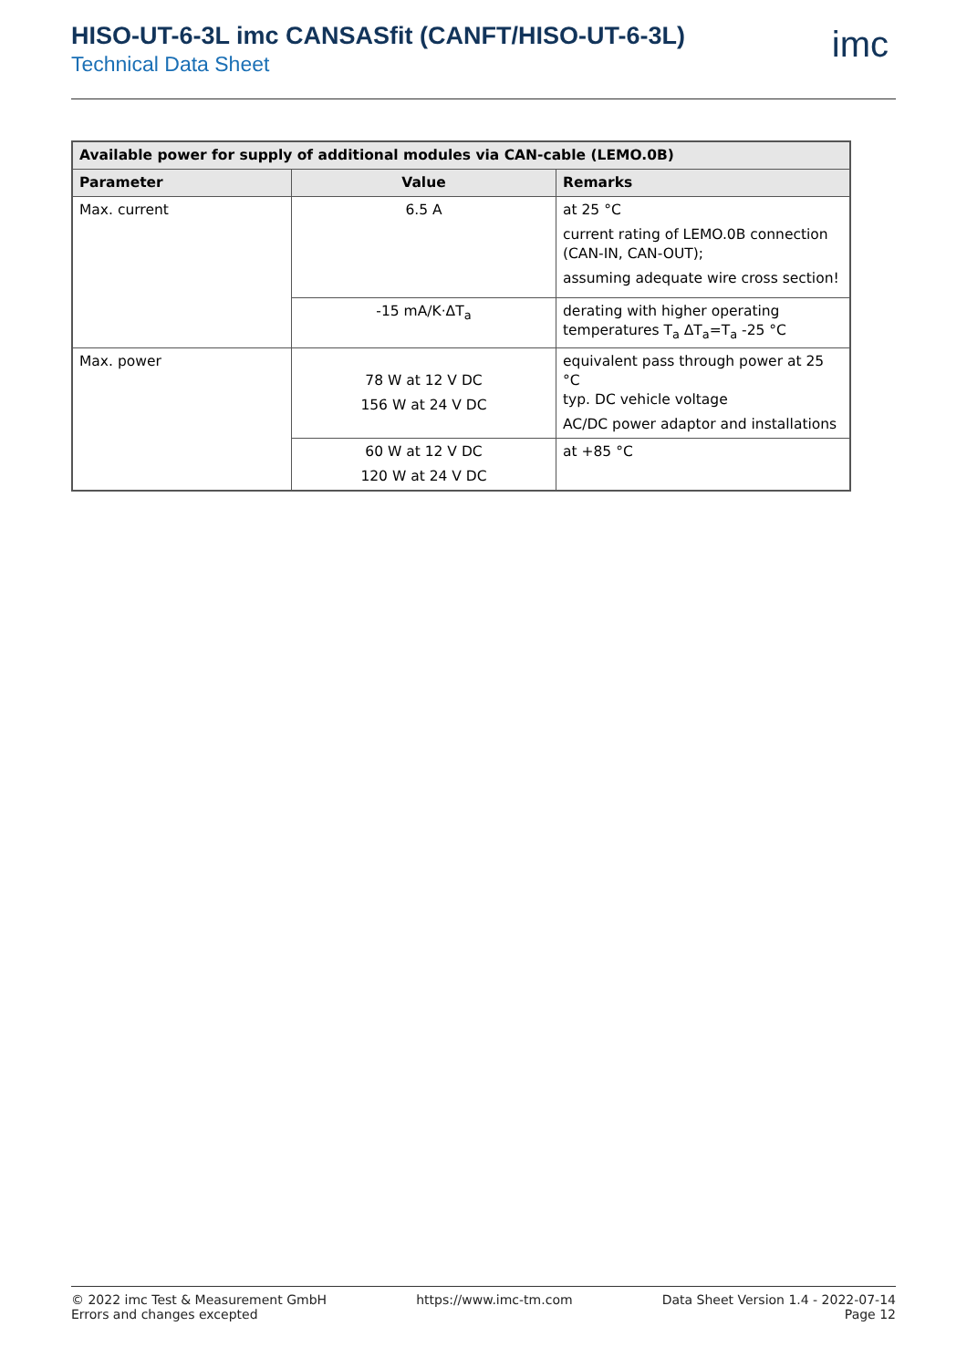HISO-UT-6-3L imc CANSASfit (CANFT/HISO-UT-6-3L)
Technical Data Sheet
imc
| Available power for supply of additional modules via CAN-cable (LEMO.0B) | | |
| --- | --- | --- |
| Parameter | Value | Remarks |
| Max. current | 6.5 A | at 25 °C current rating of LEMO.0B connection (CAN-IN, CAN-OUT); assuming adequate wire cross section! |
| | -15 mA/K·ΔT<sub>a</sub> | derating with higher operating temperatures T<sub>a</sub> ΔT<sub>a</sub>=T<sub>a</sub> -25 °C |
| Max. power | 78 W at 12 V DC 156 W at 24 V DC | equivalent pass through power at 25 °C typ. DC vehicle voltage AC/DC power adaptor and installations |
| | 60 W at 12 V DC 120 W at 24 V DC | at +85 °C |
© 2022 imc Test & Measurement GmbH
Errors and changes excepted
https://www.imc-tm.com Data Sheet Version 1.4 - 2022-07-14
Page 12